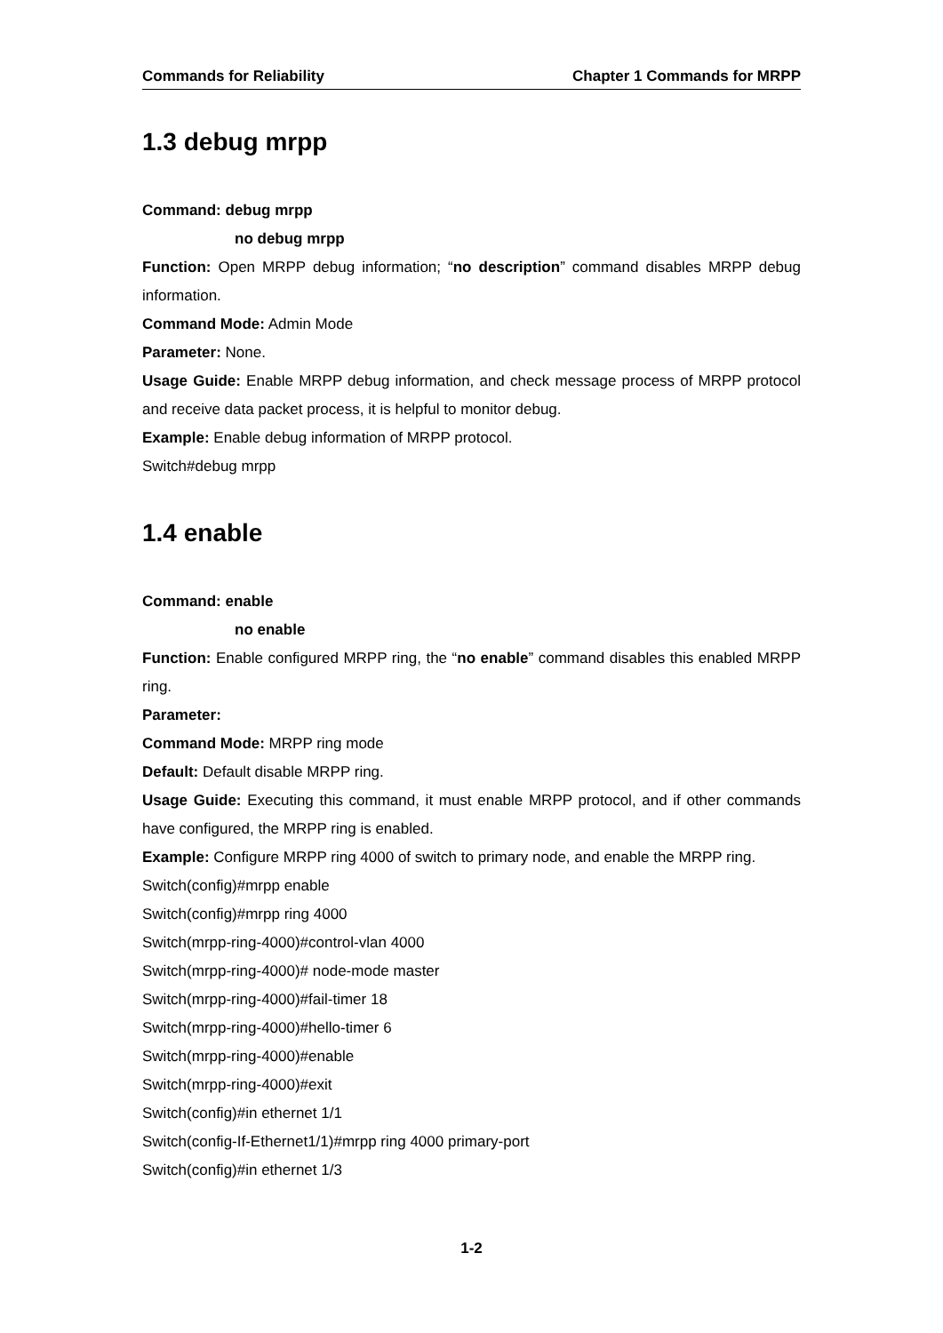Commands for Reliability Chapter 1 Commands for MRPP
1.3 debug mrpp
Command: debug mrpp
no debug mrpp
Function: Open MRPP debug information; “no description” command disables MRPP debug information.
Command Mode: Admin Mode
Parameter: None.
Usage Guide: Enable MRPP debug information, and check message process of MRPP protocol and receive data packet process, it is helpful to monitor debug.
Example: Enable debug information of MRPP protocol.
Switch#debug mrpp
1.4 enable
Command: enable
no enable
Function: Enable configured MRPP ring, the “no enable” command disables this enabled MRPP ring.
Parameter:
Command Mode: MRPP ring mode
Default: Default disable MRPP ring.
Usage Guide: Executing this command, it must enable MRPP protocol, and if other commands have configured, the MRPP ring is enabled.
Example: Configure MRPP ring 4000 of switch to primary node, and enable the MRPP ring.
Switch(config)#mrpp enable
Switch(config)#mrpp ring 4000
Switch(mrpp-ring-4000)#control-vlan 4000
Switch(mrpp-ring-4000)# node-mode master
Switch(mrpp-ring-4000)#fail-timer 18
Switch(mrpp-ring-4000)#hello-timer 6
Switch(mrpp-ring-4000)#enable
Switch(mrpp-ring-4000)#exit
Switch(config)#in ethernet 1/1
Switch(config-If-Ethernet1/1)#mrpp ring 4000 primary-port
Switch(config)#in ethernet 1/3
1-2